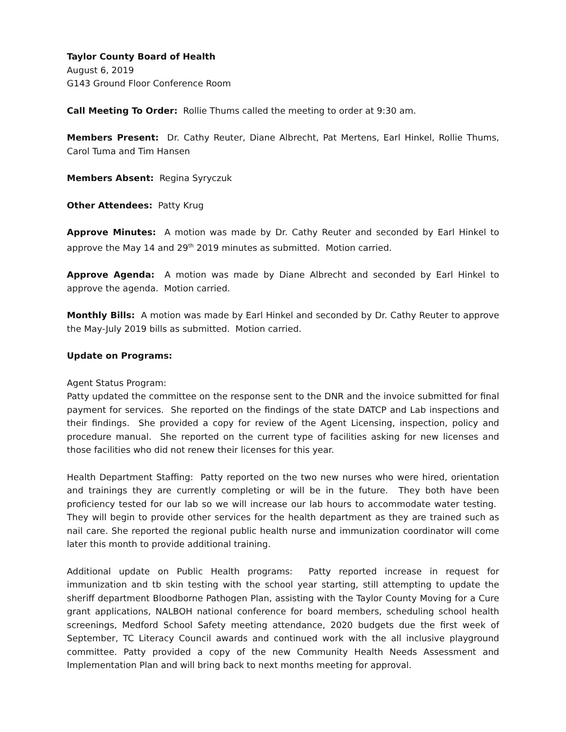Taylor County Board of Health
August 6, 2019
G143 Ground Floor Conference Room
Call Meeting To Order: Rollie Thums called the meeting to order at 9:30 am.
Members Present: Dr. Cathy Reuter, Diane Albrecht, Pat Mertens, Earl Hinkel, Rollie Thums, Carol Tuma and Tim Hansen
Members Absent: Regina Syryczuk
Other Attendees: Patty Krug
Approve Minutes: A motion was made by Dr. Cathy Reuter and seconded by Earl Hinkel to approve the May 14 and 29<sup>th</sup> 2019 minutes as submitted. Motion carried.
Approve Agenda: A motion was made by Diane Albrecht and seconded by Earl Hinkel to approve the agenda. Motion carried.
Monthly Bills: A motion was made by Earl Hinkel and seconded by Dr. Cathy Reuter to approve the May-July 2019 bills as submitted. Motion carried.
Update on Programs:
Agent Status Program:
Patty updated the committee on the response sent to the DNR and the invoice submitted for final payment for services. She reported on the findings of the state DATCP and Lab inspections and their findings. She provided a copy for review of the Agent Licensing, inspection, policy and procedure manual. She reported on the current type of facilities asking for new licenses and those facilities who did not renew their licenses for this year.
Health Department Staffing: Patty reported on the two new nurses who were hired, orientation and trainings they are currently completing or will be in the future. They both have been proficiency tested for our lab so we will increase our lab hours to accommodate water testing. They will begin to provide other services for the health department as they are trained such as nail care. She reported the regional public health nurse and immunization coordinator will come later this month to provide additional training.
Additional update on Public Health programs: Patty reported increase in request for immunization and tb skin testing with the school year starting, still attempting to update the sheriff department Bloodborne Pathogen Plan, assisting with the Taylor County Moving for a Cure grant applications, NALBOH national conference for board members, scheduling school health screenings, Medford School Safety meeting attendance, 2020 budgets due the first week of September, TC Literacy Council awards and continued work with the all inclusive playground committee. Patty provided a copy of the new Community Health Needs Assessment and Implementation Plan and will bring back to next months meeting for approval.